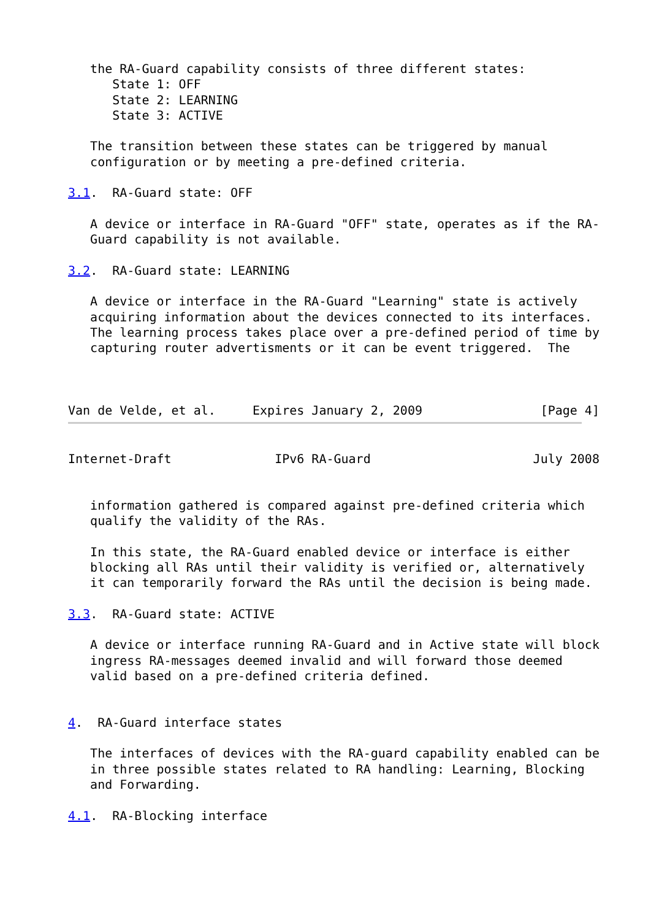the RA-Guard capability consists of three different states:
      State 1: OFF
      State 2: LEARNING
      State 3: ACTIVE

   The transition between these states can be triggered by manual
   configuration or by meeting a pre-defined criteria.

3.1.  RA-Guard state: OFF

   A device or interface in RA-Guard "OFF" state, operates as if the RA-
   Guard capability is not available.

3.2.  RA-Guard state: LEARNING

   A device or interface in the RA-Guard "Learning" state is actively
   acquiring information about the devices connected to its interfaces.
   The learning process takes place over a pre-defined period of time by
   capturing router advertisments or it can be event triggered.  The



Van de Velde, et al.     Expires January 2, 2009                [Page 4]
Internet-Draft              IPv6 RA-Guard                      July 2008


   information gathered is compared against pre-defined criteria which
   qualify the validity of the RAs.

   In this state, the RA-Guard enabled device or interface is either
   blocking all RAs until their validity is verified or, alternatively
   it can temporarily forward the RAs until the decision is being made.

3.3.  RA-Guard state: ACTIVE

   A device or interface running RA-Guard and in Active state will block
   ingress RA-messages deemed invalid and will forward those deemed
   valid based on a pre-defined criteria defined.


4.  RA-Guard interface states

   The interfaces of devices with the RA-guard capability enabled can be
   in three possible states related to RA handling: Learning, Blocking
   and Forwarding.

4.1.  RA-Blocking interface